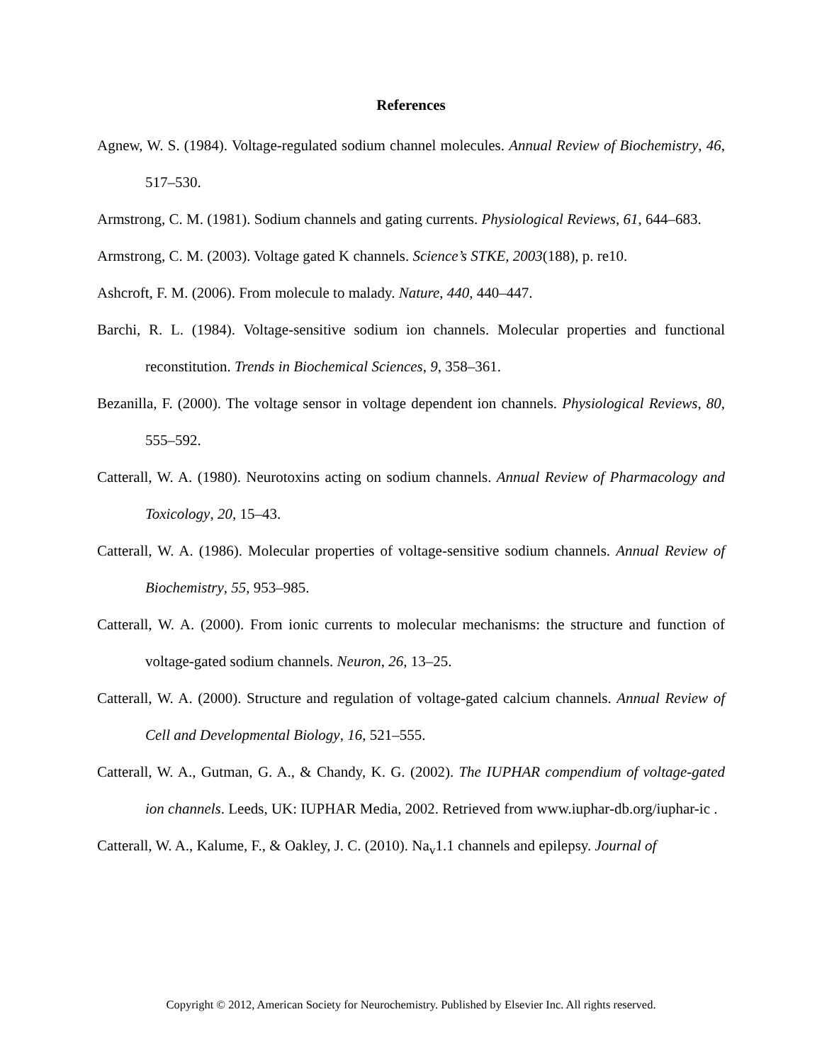References
Agnew, W. S. (1984). Voltage-regulated sodium channel molecules. Annual Review of Biochemistry, 46, 517–530.
Armstrong, C. M. (1981). Sodium channels and gating currents. Physiological Reviews, 61, 644–683.
Armstrong, C. M. (2003). Voltage gated K channels. Science’s STKE, 2003(188), p. re10.
Ashcroft, F. M. (2006). From molecule to malady. Nature, 440, 440–447.
Barchi, R. L. (1984). Voltage-sensitive sodium ion channels. Molecular properties and functional reconstitution. Trends in Biochemical Sciences, 9, 358–361.
Bezanilla, F. (2000). The voltage sensor in voltage dependent ion channels. Physiological Reviews, 80, 555–592.
Catterall, W. A. (1980). Neurotoxins acting on sodium channels. Annual Review of Pharmacology and Toxicology, 20, 15–43.
Catterall, W. A. (1986). Molecular properties of voltage-sensitive sodium channels. Annual Review of Biochemistry, 55, 953–985.
Catterall, W. A. (2000). From ionic currents to molecular mechanisms: the structure and function of voltage-gated sodium channels. Neuron, 26, 13–25.
Catterall, W. A. (2000). Structure and regulation of voltage-gated calcium channels. Annual Review of Cell and Developmental Biology, 16, 521–555.
Catterall, W. A., Gutman, G. A., & Chandy, K. G. (2002). The IUPHAR compendium of voltage-gated ion channels. Leeds, UK: IUPHAR Media, 2002. Retrieved from www.iuphar-db.org/iuphar-ic .
Catterall, W. A., Kalume, F., & Oakley, J. C. (2010). Na<sub>v</sub>1.1 channels and epilepsy. Journal of
Copyright © 2012, American Society for Neurochemistry. Published by Elsevier Inc. All rights reserved.